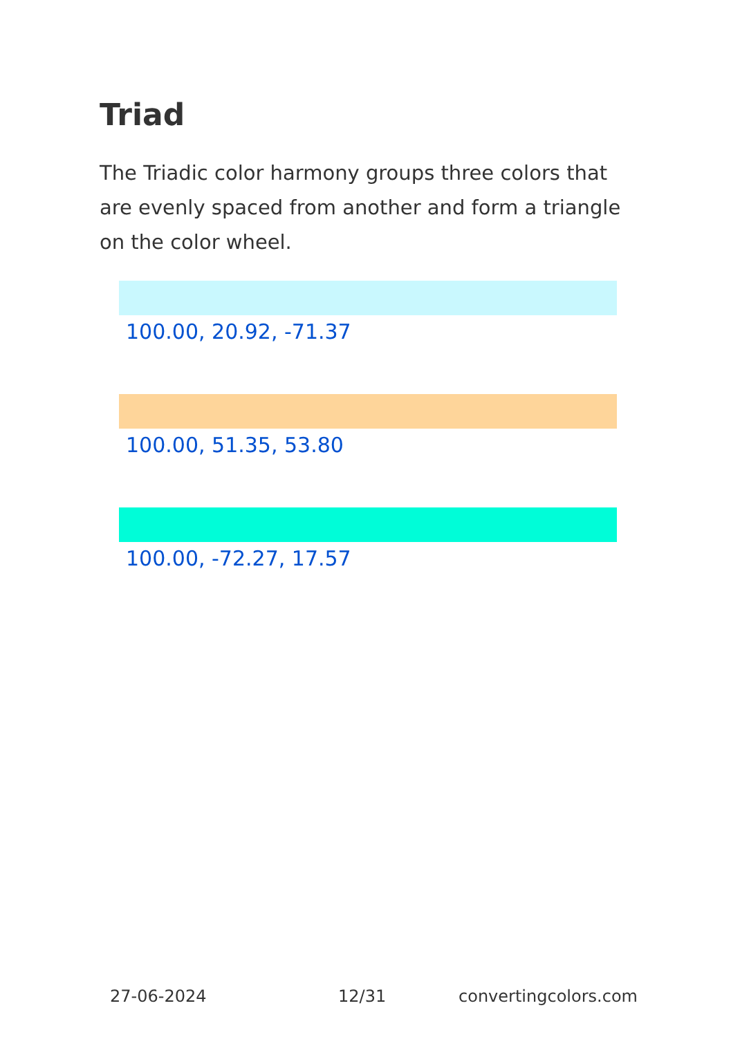Triad
The Triadic color harmony groups three colors that are evenly spaced from another and form a triangle on the color wheel.
100.00, 20.92, -71.37
100.00, 51.35, 53.80
100.00, -72.27, 17.57
27-06-2024 12/31 convertingcolors.com